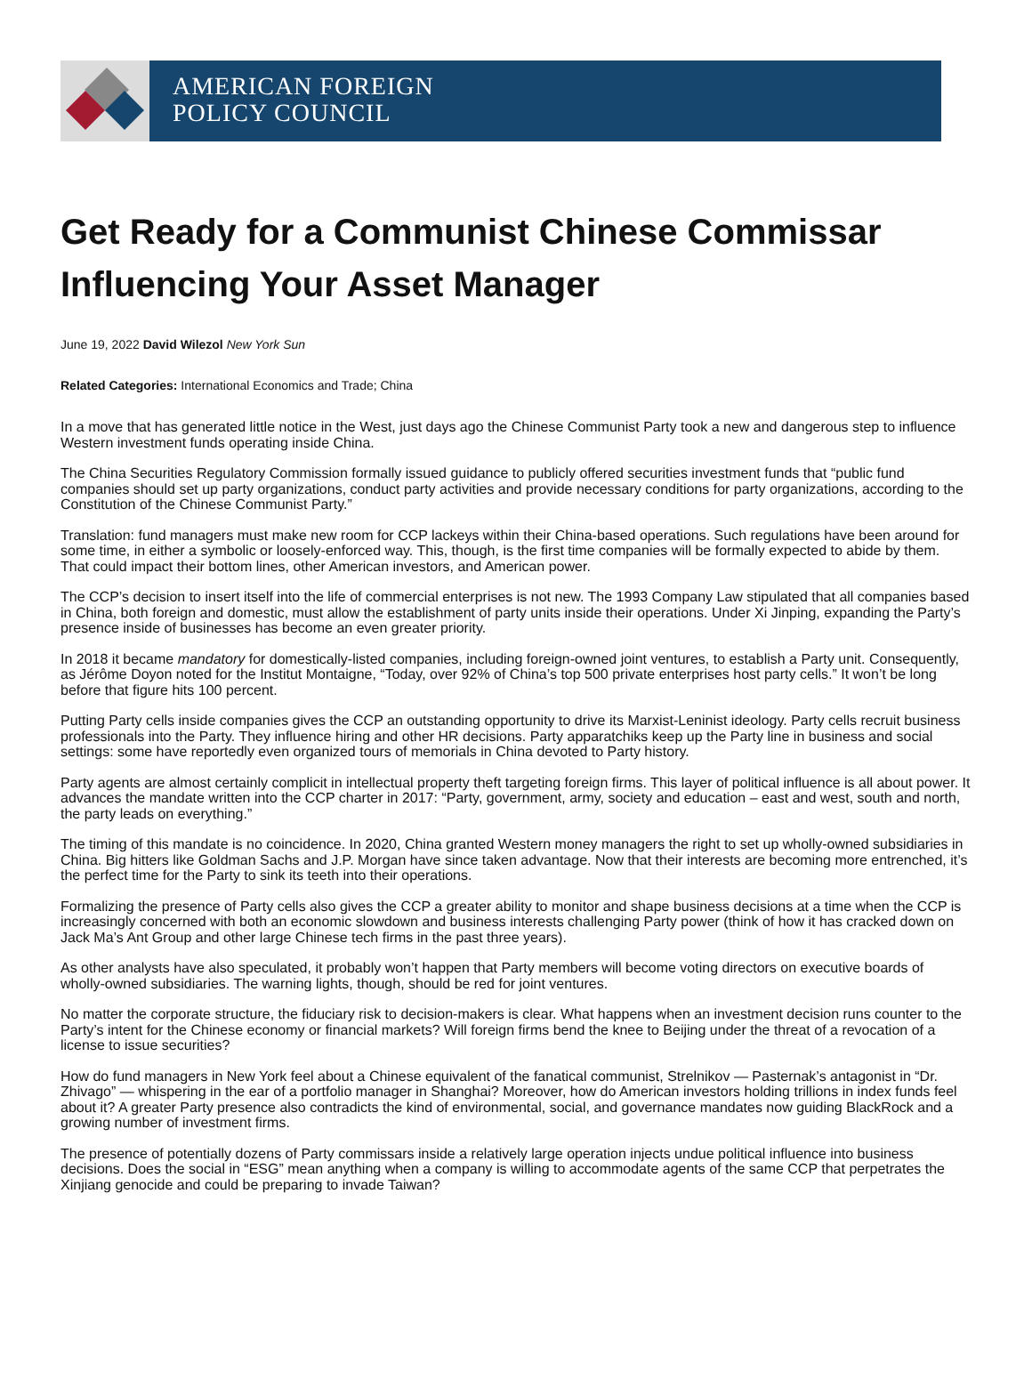AMERICAN FOREIGN
POLICY COUNCIL
Get Ready for a Communist Chinese Commissar Influencing Your Asset Manager
June 19, 2022 David Wilezol New York Sun
Related Categories: International Economics and Trade; China
In a move that has generated little notice in the West, just days ago the Chinese Communist Party took a new and dangerous step to influence Western investment funds operating inside China.
The China Securities Regulatory Commission formally issued guidance to publicly offered securities investment funds that “public fund companies should set up party organizations, conduct party activities and provide necessary conditions for party organizations, according to the Constitution of the Chinese Communist Party.”
Translation: fund managers must make new room for CCP lackeys within their China-based operations. Such regulations have been around for some time, in either a symbolic or loosely-enforced way. This, though, is the first time companies will be formally expected to abide by them. That could impact their bottom lines, other American investors, and American power.
The CCP’s decision to insert itself into the life of commercial enterprises is not new. The 1993 Company Law stipulated that all companies based in China, both foreign and domestic, must allow the establishment of party units inside their operations. Under Xi Jinping, expanding the Party’s presence inside of businesses has become an even greater priority.
In 2018 it became mandatory for domestically-listed companies, including foreign-owned joint ventures, to establish a Party unit. Consequently, as Jérôme Doyon noted for the Institut Montaigne, “Today, over 92% of China’s top 500 private enterprises host party cells.” It won’t be long before that figure hits 100 percent.
Putting Party cells inside companies gives the CCP an outstanding opportunity to drive its Marxist-Leninist ideology. Party cells recruit business professionals into the Party. They influence hiring and other HR decisions. Party apparatchiks keep up the Party line in business and social settings: some have reportedly even organized tours of memorials in China devoted to Party history.
Party agents are almost certainly complicit in intellectual property theft targeting foreign firms. This layer of political influence is all about power. It advances the mandate written into the CCP charter in 2017: “Party, government, army, society and education – east and west, south and north, the party leads on everything.”
The timing of this mandate is no coincidence. In 2020, China granted Western money managers the right to set up wholly-owned subsidiaries in China. Big hitters like Goldman Sachs and J.P. Morgan have since taken advantage. Now that their interests are becoming more entrenched, it’s the perfect time for the Party to sink its teeth into their operations.
Formalizing the presence of Party cells also gives the CCP a greater ability to monitor and shape business decisions at a time when the CCP is increasingly concerned with both an economic slowdown and business interests challenging Party power (think of how it has cracked down on Jack Ma’s Ant Group and other large Chinese tech firms in the past three years).
As other analysts have also speculated, it probably won’t happen that Party members will become voting directors on executive boards of wholly-owned subsidiaries. The warning lights, though, should be red for joint ventures.
No matter the corporate structure, the fiduciary risk to decision-makers is clear. What happens when an investment decision runs counter to the Party’s intent for the Chinese economy or financial markets? Will foreign firms bend the knee to Beijing under the threat of a revocation of a license to issue securities?
How do fund managers in New York feel about a Chinese equivalent of the fanatical communist, Strelnikov — Pasternak’s antagonist in “Dr. Zhivago” — whispering in the ear of a portfolio manager in Shanghai? Moreover, how do American investors holding trillions in index funds feel about it? A greater Party presence also contradicts the kind of environmental, social, and governance mandates now guiding BlackRock and a growing number of investment firms.
The presence of potentially dozens of Party commissars inside a relatively large operation injects undue political influence into business decisions. Does the social in “ESG” mean anything when a company is willing to accommodate agents of the same CCP that perpetrates the Xinjiang genocide and could be preparing to invade Taiwan?